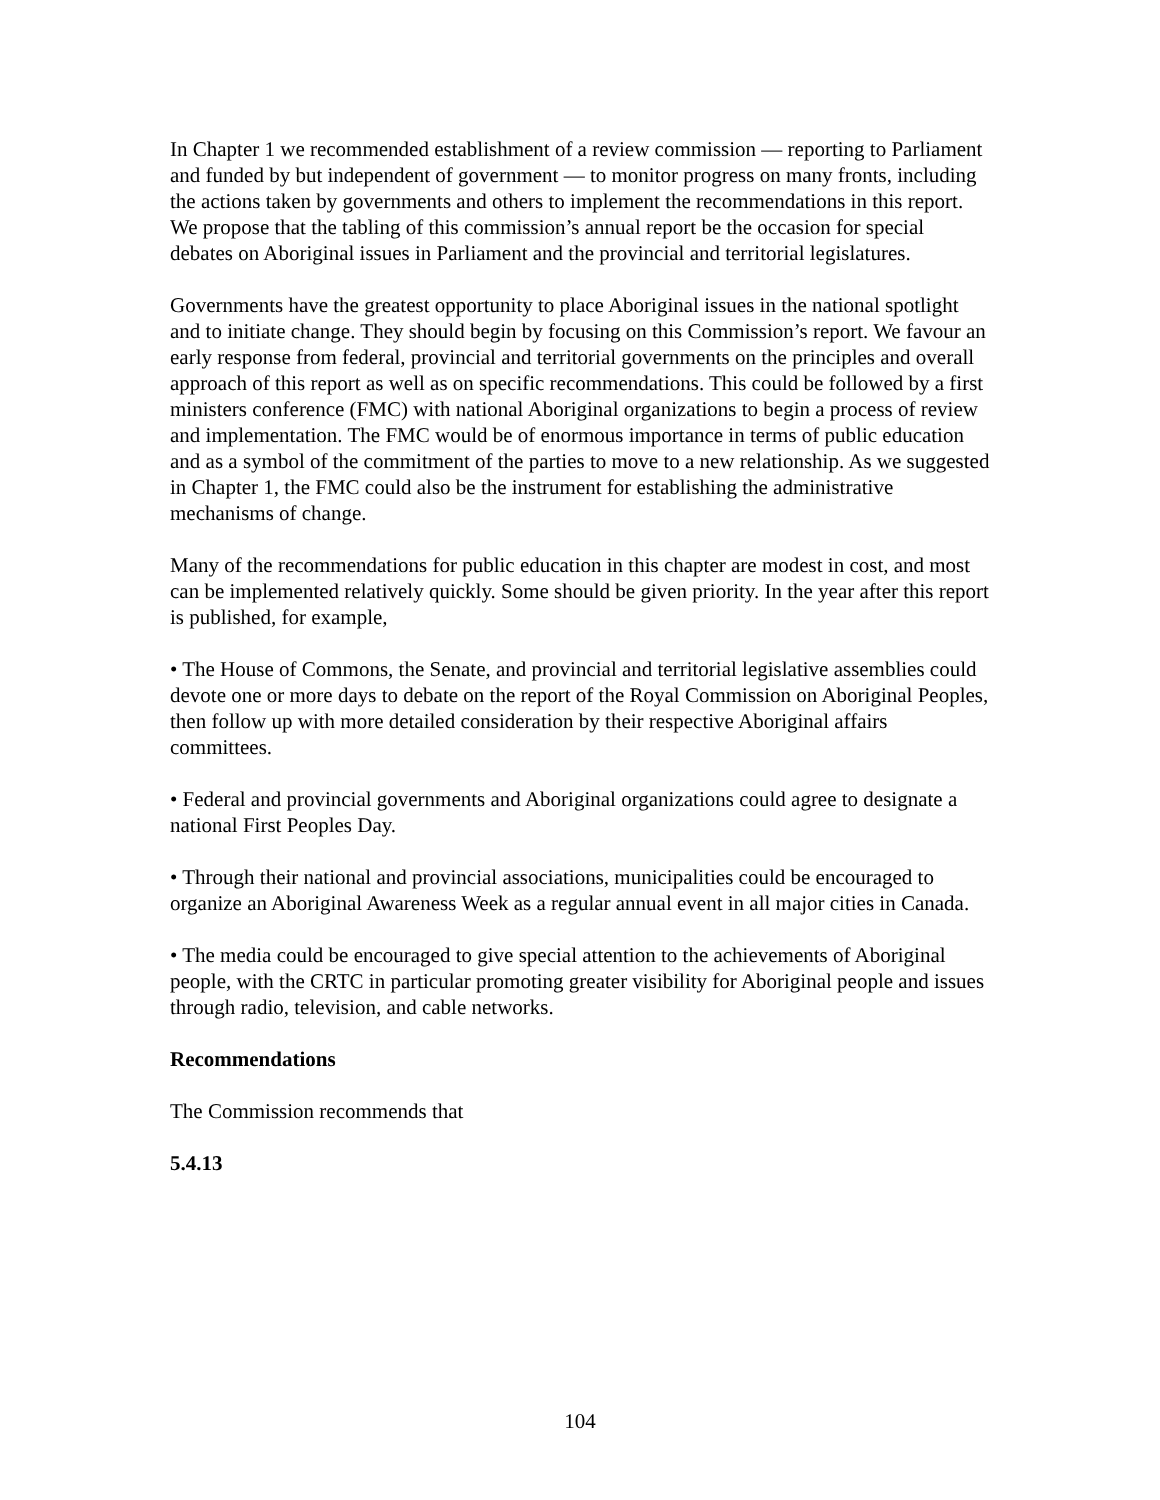In Chapter 1 we recommended establishment of a review commission — reporting to Parliament and funded by but independent of government — to monitor progress on many fronts, including the actions taken by governments and others to implement the recommendations in this report. We propose that the tabling of this commission’s annual report be the occasion for special debates on Aboriginal issues in Parliament and the provincial and territorial legislatures.
Governments have the greatest opportunity to place Aboriginal issues in the national spotlight and to initiate change. They should begin by focusing on this Commission’s report. We favour an early response from federal, provincial and territorial governments on the principles and overall approach of this report as well as on specific recommendations. This could be followed by a first ministers conference (FMC) with national Aboriginal organizations to begin a process of review and implementation. The FMC would be of enormous importance in terms of public education and as a symbol of the commitment of the parties to move to a new relationship. As we suggested in Chapter 1, the FMC could also be the instrument for establishing the administrative mechanisms of change.
Many of the recommendations for public education in this chapter are modest in cost, and most can be implemented relatively quickly. Some should be given priority. In the year after this report is published, for example,
• The House of Commons, the Senate, and provincial and territorial legislative assemblies could devote one or more days to debate on the report of the Royal Commission on Aboriginal Peoples, then follow up with more detailed consideration by their respective Aboriginal affairs committees.
• Federal and provincial governments and Aboriginal organizations could agree to designate a national First Peoples Day.
• Through their national and provincial associations, municipalities could be encouraged to organize an Aboriginal Awareness Week as a regular annual event in all major cities in Canada.
• The media could be encouraged to give special attention to the achievements of Aboriginal people, with the CRTC in particular promoting greater visibility for Aboriginal people and issues through radio, television, and cable networks.
Recommendations
The Commission recommends that
5.4.13
104